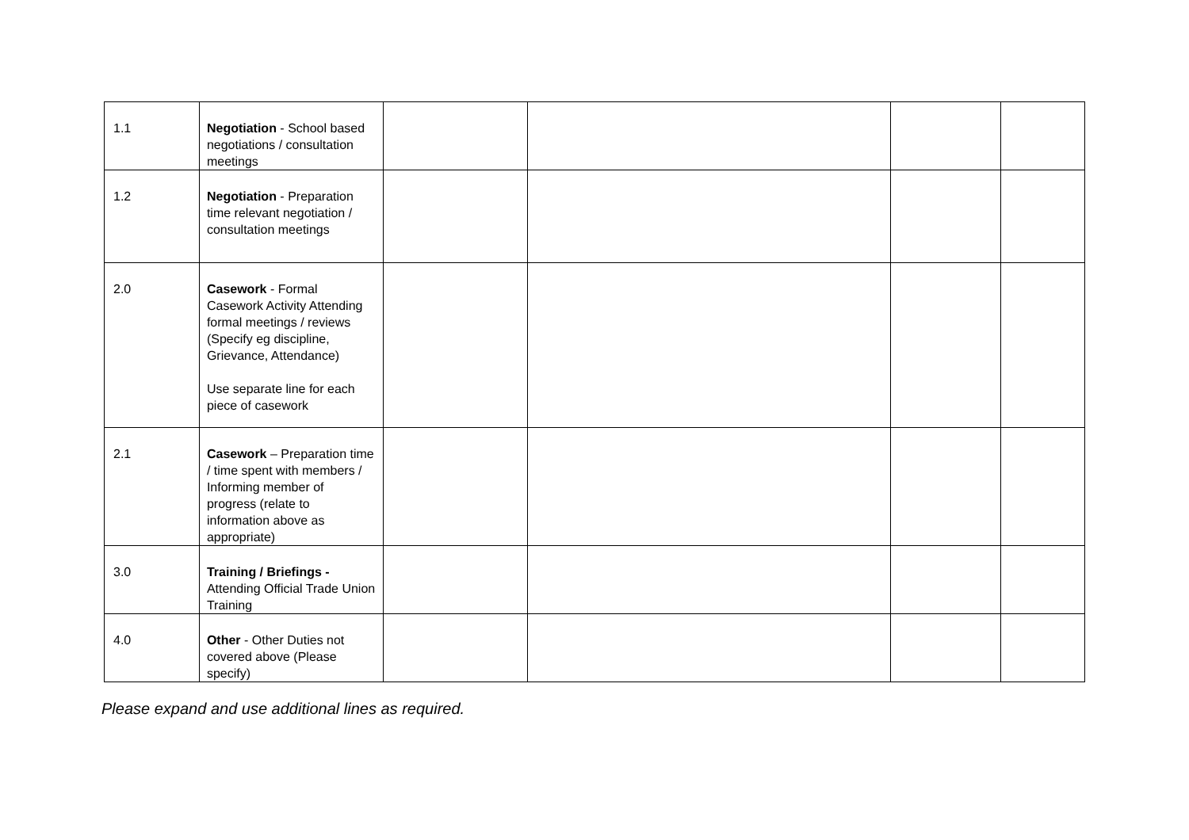| 1.1 | Negotiation - School based negotiations / consultation meetings | | | | |
| 1.2 | Negotiation - Preparation time relevant negotiation / consultation meetings | | | | |
| 2.0 | Casework - Formal Casework Activity Attending formal meetings / reviews (Specify eg discipline, Grievance, Attendance) Use separate line for each piece of casework | | | | |
| 2.1 | Casework – Preparation time / time spent with members / Informing member of progress (relate to information above as appropriate) | | | | |
| 3.0 | Training / Briefings - Attending Official Trade Union Training | | | | |
| 4.0 | Other - Other Duties not covered above (Please specify) | | | | |
Please expand and use additional lines as required.